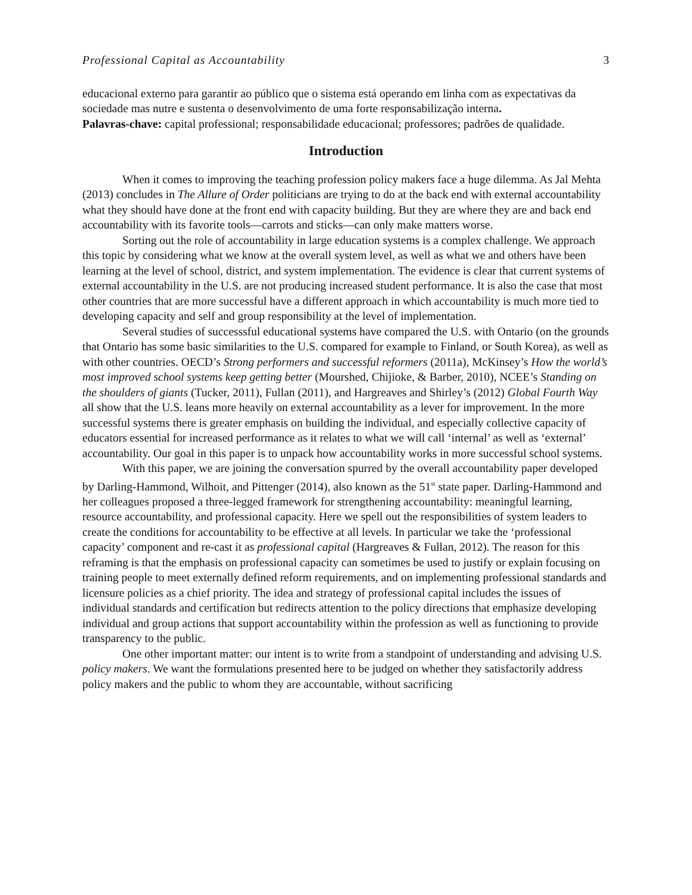Professional Capital as Accountability 3
educacional externo para garantir ao público que o sistema está operando em linha com as expectativas da sociedade mas nutre e sustenta o desenvolvimento de uma forte responsabilização interna.
Palavras-chave: capital professional; responsabilidade educacional; professores; padrões de qualidade.
Introduction
When it comes to improving the teaching profession policy makers face a huge dilemma. As Jal Mehta (2013) concludes in The Allure of Order politicians are trying to do at the back end with external accountability what they should have done at the front end with capacity building. But they are where they are and back end accountability with its favorite tools—carrots and sticks—can only make matters worse.
Sorting out the role of accountability in large education systems is a complex challenge. We approach this topic by considering what we know at the overall system level, as well as what we and others have been learning at the level of school, district, and system implementation. The evidence is clear that current systems of external accountability in the U.S. are not producing increased student performance. It is also the case that most other countries that are more successful have a different approach in which accountability is much more tied to developing capacity and self and group responsibility at the level of implementation.
Several studies of successsful educational systems have compared the U.S. with Ontario (on the grounds that Ontario has some basic similarities to the U.S. compared for example to Finland, or South Korea), as well as with other countries. OECD’s Strong performers and successful reformers (2011a), McKinsey’s How the world’s most improved school systems keep getting better (Mourshed, Chijioke, & Barber, 2010), NCEE’s Standing on the shoulders of giants (Tucker, 2011), Fullan (2011), and Hargreaves and Shirley’s (2012) Global Fourth Way all show that the U.S. leans more heavily on external accountability as a lever for improvement. In the more successful systems there is greater emphasis on building the individual, and especially collective capacity of educators essential for increased performance as it relates to what we will call ‘internal’ as well as ‘external’ accountability. Our goal in this paper is to unpack how accountability works in more successful school systems.
With this paper, we are joining the conversation spurred by the overall accountability paper developed by Darling-Hammond, Wilhoit, and Pittenger (2014), also known as the 51<sup>st</sup> state paper. Darling-Hammond and her colleagues proposed a three-legged framework for strengthening accountability: meaningful learning, resource accountability, and professional capacity. Here we spell out the responsibilities of system leaders to create the conditions for accountability to be effective at all levels. In particular we take the ‘professional capacity’ component and re-cast it as professional capital (Hargreaves & Fullan, 2012). The reason for this reframing is that the emphasis on professional capacity can sometimes be used to justify or explain focusing on training people to meet externally defined reform requirements, and on implementing professional standards and licensure policies as a chief priority. The idea and strategy of professional capital includes the issues of individual standards and certification but redirects attention to the policy directions that emphasize developing individual and group actions that support accountability within the profession as well as functioning to provide transparency to the public.
One other important matter: our intent is to write from a standpoint of understanding and advising U.S. policy makers. We want the formulations presented here to be judged on whether they satisfactorily address policy makers and the public to whom they are accountable, without sacrificing